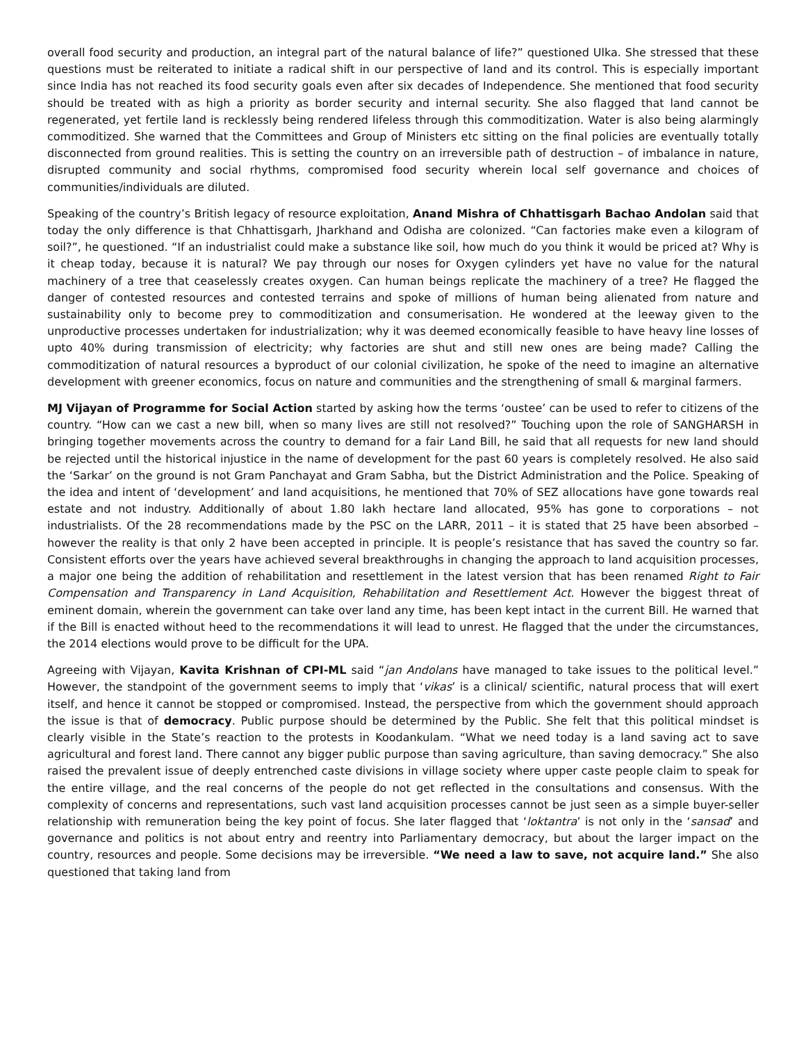overall food security and production, an integral part of the natural balance of life?” questioned Ulka. She stressed that these questions must be reiterated to initiate a radical shift in our perspective of land and its control. This is especially important since India has not reached its food security goals even after six decades of Independence. She mentioned that food security should be treated with as high a priority as border security and internal security. She also flagged that land cannot be regenerated, yet fertile land is recklessly being rendered lifeless through this commoditization. Water is also being alarmingly commoditized. She warned that the Committees and Group of Ministers etc sitting on the final policies are eventually totally disconnected from ground realities. This is setting the country on an irreversible path of destruction – of imbalance in nature, disrupted community and social rhythms, compromised food security wherein local self governance and choices of communities/individuals are diluted.
Speaking of the country’s British legacy of resource exploitation, Anand Mishra of Chhattisgarh Bachao Andolan said that today the only difference is that Chhattisgarh, Jharkhand and Odisha are colonized. “Can factories make even a kilogram of soil?”, he questioned. “If an industrialist could make a substance like soil, how much do you think it would be priced at? Why is it cheap today, because it is natural? We pay through our noses for Oxygen cylinders yet have no value for the natural machinery of a tree that ceaselessly creates oxygen. Can human beings replicate the machinery of a tree? He flagged the danger of contested resources and contested terrains and spoke of millions of human being alienated from nature and sustainability only to become prey to commoditization and consumerisation. He wondered at the leeway given to the unproductive processes undertaken for industrialization; why it was deemed economically feasible to have heavy line losses of upto 40% during transmission of electricity; why factories are shut and still new ones are being made? Calling the commoditization of natural resources a byproduct of our colonial civilization, he spoke of the need to imagine an alternative development with greener economics, focus on nature and communities and the strengthening of small & marginal farmers.
MJ Vijayan of Programme for Social Action started by asking how the terms ‘oustee’ can be used to refer to citizens of the country. “How can we cast a new bill, when so many lives are still not resolved?” Touching upon the role of SANGHARSH in bringing together movements across the country to demand for a fair Land Bill, he said that all requests for new land should be rejected until the historical injustice in the name of development for the past 60 years is completely resolved. He also said the ‘Sarkar’ on the ground is not Gram Panchayat and Gram Sabha, but the District Administration and the Police. Speaking of the idea and intent of ‘development’ and land acquisitions, he mentioned that 70% of SEZ allocations have gone towards real estate and not industry. Additionally of about 1.80 lakh hectare land allocated, 95% has gone to corporations – not industrialists. Of the 28 recommendations made by the PSC on the LARR, 2011 – it is stated that 25 have been absorbed – however the reality is that only 2 have been accepted in principle. It is people’s resistance that has saved the country so far. Consistent efforts over the years have achieved several breakthroughs in changing the approach to land acquisition processes, a major one being the addition of rehabilitation and resettlement in the latest version that has been renamed Right to Fair Compensation and Transparency in Land Acquisition, Rehabilitation and Resettlement Act. However the biggest threat of eminent domain, wherein the government can take over land any time, has been kept intact in the current Bill. He warned that if the Bill is enacted without heed to the recommendations it will lead to unrest. He flagged that the under the circumstances, the 2014 elections would prove to be difficult for the UPA.
Agreeing with Vijayan, Kavita Krishnan of CPI-ML said “jan Andolans have managed to take issues to the political level.” However, the standpoint of the government seems to imply that ‘vikas’ is a clinical/ scientific, natural process that will exert itself, and hence it cannot be stopped or compromised. Instead, the perspective from which the government should approach the issue is that of democracy. Public purpose should be determined by the Public. She felt that this political mindset is clearly visible in the State’s reaction to the protests in Koodankulam. “What we need today is a land saving act to save agricultural and forest land. There cannot any bigger public purpose than saving agriculture, than saving democracy.” She also raised the prevalent issue of deeply entrenched caste divisions in village society where upper caste people claim to speak for the entire village, and the real concerns of the people do not get reflected in the consultations and consensus. With the complexity of concerns and representations, such vast land acquisition processes cannot be just seen as a simple buyer-seller relationship with remuneration being the key point of focus. She later flagged that ‘loktantra’ is not only in the ‘sansad’ and governance and politics is not about entry and reentry into Parliamentary democracy, but about the larger impact on the country, resources and people. Some decisions may be irreversible. “We need a law to save, not acquire land.” She also questioned that taking land from